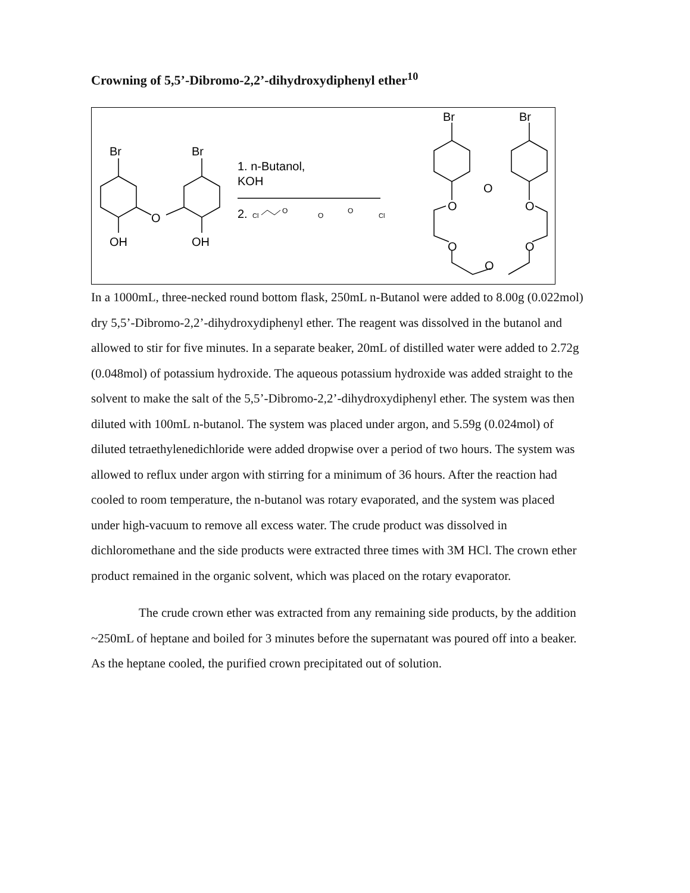Crowning of 5,5’-Dibromo-2,2’-dihydroxydiphenyl ether<sup>10</sup>
Br
Br
O
OH
OH
1. n-Butanol,
KOH
2.
Br
Br
O
O
O
O
O
O
Cl
O
O
O
Cl
In a 1000mL, three-necked round bottom flask, 250mL n-Butanol were added to 8.00g (0.022mol) dry 5,5’-Dibromo-2,2’-dihydroxydiphenyl ether. The reagent was dissolved in the butanol and allowed to stir for five minutes. In a separate beaker, 20mL of distilled water were added to 2.72g (0.048mol) of potassium hydroxide. The aqueous potassium hydroxide was added straight to the solvent to make the salt of the 5,5’-Dibromo-2,2’-dihydroxydiphenyl ether. The system was then diluted with 100mL n-butanol. The system was placed under argon, and 5.59g (0.024mol) of diluted tetraethylenedichloride were added dropwise over a period of two hours. The system was allowed to reflux under argon with stirring for a minimum of 36 hours. After the reaction had cooled to room temperature, the n-butanol was rotary evaporated, and the system was placed under high-vacuum to remove all excess water. The crude product was dissolved in dichloromethane and the side products were extracted three times with 3M HCl. The crown ether product remained in the organic solvent, which was placed on the rotary evaporator.
The crude crown ether was extracted from any remaining side products, by the addition ~250mL of heptane and boiled for 3 minutes before the supernatant was poured off into a beaker. As the heptane cooled, the purified crown precipitated out of solution.